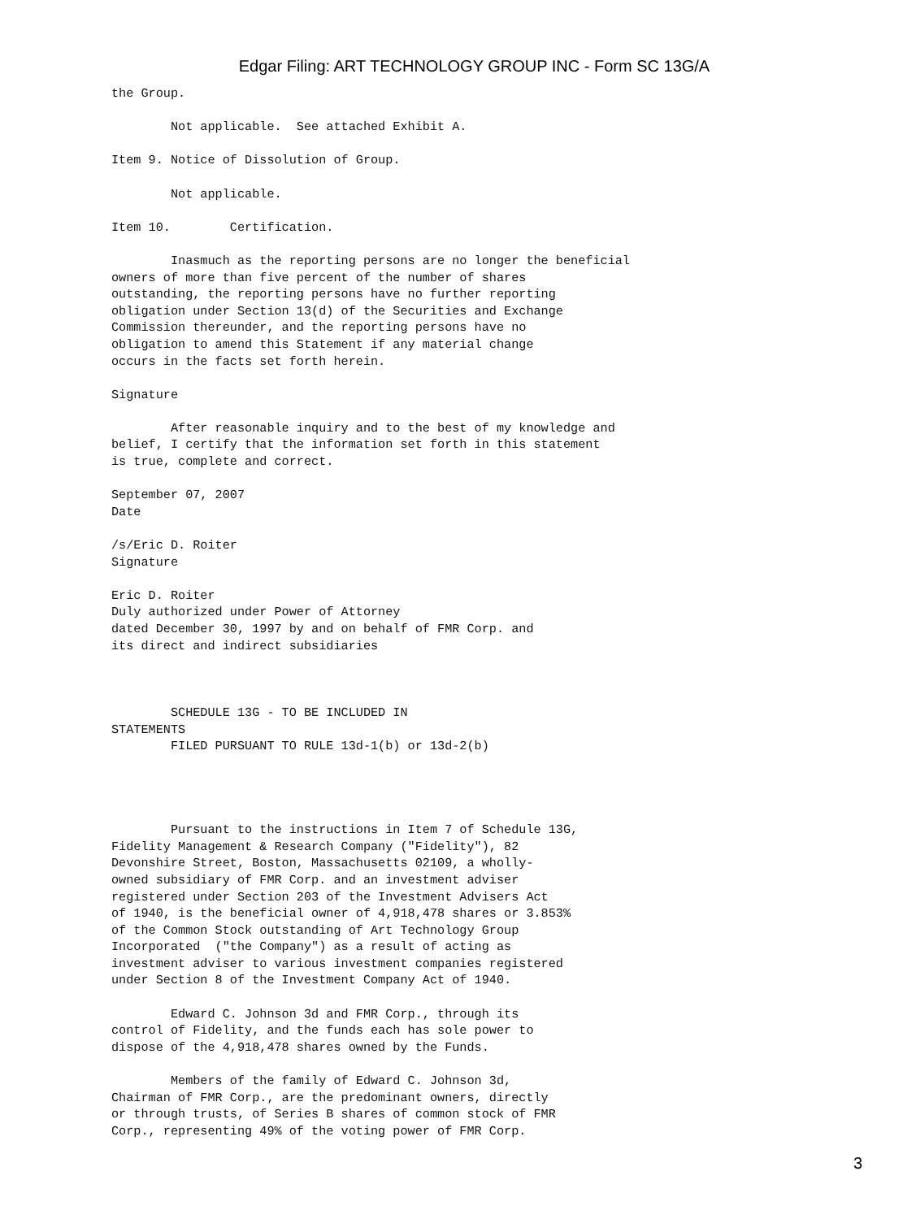Edgar Filing: ART TECHNOLOGY GROUP INC - Form SC 13G/A
the Group.

        Not applicable.  See attached Exhibit A.

Item 9. Notice of Dissolution of Group.

        Not applicable.

Item 10.        Certification.

        Inasmuch as the reporting persons are no longer the beneficial
owners of more than five percent of the number of shares
outstanding, the reporting persons have no further reporting
obligation under Section 13(d) of the Securities and Exchange
Commission thereunder, and the reporting persons have no
obligation to amend this Statement if any material change
occurs in the facts set forth herein.

Signature

        After reasonable inquiry and to the best of my knowledge and
belief, I certify that the information set forth in this statement
is true, complete and correct.

September 07, 2007
Date

/s/Eric D. Roiter
Signature

Eric D. Roiter
Duly authorized under Power of Attorney
dated December 30, 1997 by and on behalf of FMR Corp. and
its direct and indirect subsidiaries



        SCHEDULE 13G - TO BE INCLUDED IN
STATEMENTS
        FILED PURSUANT TO RULE 13d-1(b) or 13d-2(b)




        Pursuant to the instructions in Item 7 of Schedule 13G,
Fidelity Management & Research Company ("Fidelity"), 82
Devonshire Street, Boston, Massachusetts 02109, a wholly-
owned subsidiary of FMR Corp. and an investment adviser
registered under Section 203 of the Investment Advisers Act
of 1940, is the beneficial owner of 4,918,478 shares or 3.853%
of the Common Stock outstanding of Art Technology Group
Incorporated  ("the Company") as a result of acting as
investment adviser to various investment companies registered
under Section 8 of the Investment Company Act of 1940.

        Edward C. Johnson 3d and FMR Corp., through its
control of Fidelity, and the funds each has sole power to
dispose of the 4,918,478 shares owned by the Funds.

        Members of the family of Edward C. Johnson 3d,
Chairman of FMR Corp., are the predominant owners, directly
or through trusts, of Series B shares of common stock of FMR
Corp., representing 49% of the voting power of FMR Corp.
3